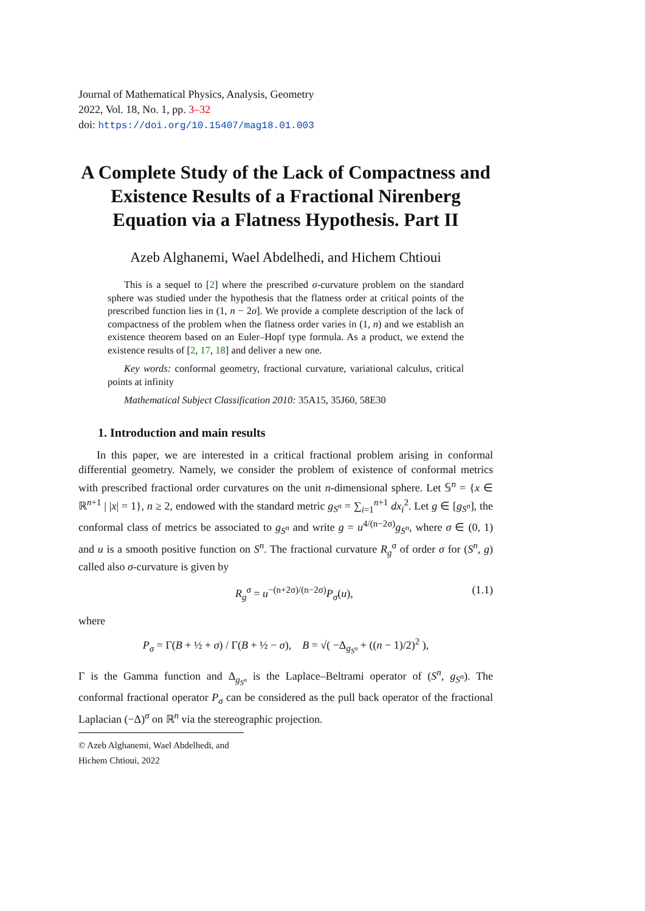Journal of Mathematical Physics, Analysis, Geometry
2022, Vol. 18, No. 1, pp. 3–32
doi: https://doi.org/10.15407/mag18.01.003
A Complete Study of the Lack of Compactness and Existence Results of a Fractional Nirenberg Equation via a Flatness Hypothesis. Part II
Azeb Alghanemi, Wael Abdelhedi, and Hichem Chtioui
This is a sequel to [2] where the prescribed σ-curvature problem on the standard sphere was studied under the hypothesis that the flatness order at critical points of the prescribed function lies in (1, n − 2σ]. We provide a complete description of the lack of compactness of the problem when the flatness order varies in (1, n) and we establish an existence theorem based on an Euler–Hopf type formula. As a product, we extend the existence results of [2, 17, 18] and deliver a new one.
Key words: conformal geometry, fractional curvature, variational calculus, critical points at infinity
Mathematical Subject Classification 2010: 35A15, 35J60, 58E30
1. Introduction and main results
In this paper, we are interested in a critical fractional problem arising in conformal differential geometry. Namely, we consider the problem of existence of conformal metrics with prescribed fractional order curvatures on the unit n-dimensional sphere. Let 𝕊<sup>n</sup> = {x ∈ ℝ<sup>n+1</sup> | |x| = 1}, n ≥ 2, endowed with the standard metric g<sub>S<sup>n</sup></sub> = ∑<sub>i=1</sub><sup>n+1</sup> dx<sub>i</sub><sup>2</sup>. Let g ∈ [g<sub>S<sup>n</sup></sub>], the conformal class of metrics be associated to g<sub>S<sup>n</sup></sub> and write g = u<sup>4/(n−2σ)</sup>g<sub>S<sup>n</sup></sub>, where σ ∈ (0, 1) and u is a smooth positive function on S<sup>n</sup>. The fractional curvature R<sub>g</sub><sup>σ</sup> of order σ for (S<sup>n</sup>, g) called also σ-curvature is given by
R<sub>g</sub><sup>σ</sup> = u<sup>−(n+2σ)/(n−2σ)</sup>P<sub>σ</sub>(u), (1.1)
where
P<sub>σ</sub> = Γ(B + ½ + σ) / Γ(B + ½ − σ), B = √( −Δ<sub>g<sub>S<sup>n</sup></sub></sub> + ((n − 1)/2)<sup>2</sup> ),
Γ is the Gamma function and Δ<sub>g<sub>S<sup>n</sup></sub></sub> is the Laplace–Beltrami operator of (S<sup>n</sup>, g<sub>S<sup>n</sup></sub>). The conformal fractional operator P<sub>σ</sub> can be considered as the pull back operator of the fractional Laplacian (−Δ)<sup>σ</sup> on ℝ<sup>n</sup> via the stereographic projection.
© Azeb Alghanemi, Wael Abdelhedi, and Hichem Chtioui, 2022